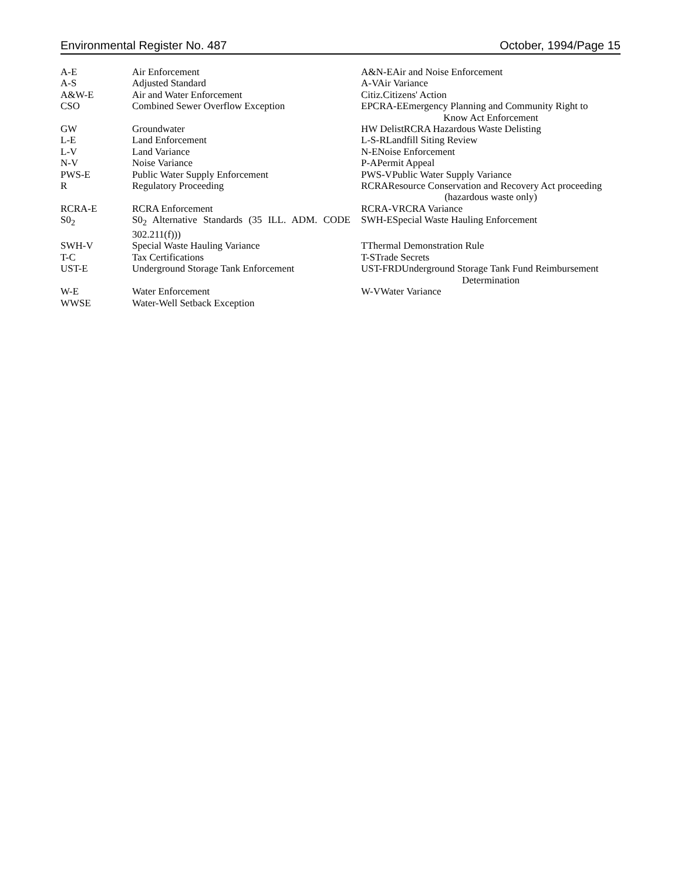Environmental Register No. 487 October, 1994/Page 15
| A-E | Air Enforcement | A&N-EAir and Noise Enforcement |
| A-S | Adjusted Standard | A-VAir Variance |
| A&W-E | Air and Water Enforcement | Citiz.Citizens' Action |
| CSO | Combined Sewer Overflow Exception | EPCRA-EEmergency Planning and Community Right to Know Act Enforcement |
| GW | Groundwater | HW DelistRCRA Hazardous Waste Delisting |
| L-E | Land Enforcement | L-S-RLandfill Siting Review |
| L-V | Land Variance | N-ENoise Enforcement |
| N-V | Noise Variance | P-APermit Appeal |
| PWS-E | Public Water Supply Enforcement | PWS-VPublic Water Supply Variance |
| R | Regulatory Proceeding | RCRAResource Conservation and Recovery Act proceeding (hazardous waste only) |
| RCRA-E | RCRA Enforcement | RCRA-VRCRA Variance |
| S0<sub>2</sub> | S0<sub>2</sub> Alternative Standards (35 ILL. ADM. CODE 302.211(f))) | SWH-ESpecial Waste Hauling Enforcement |
| SWH-V | Special Waste Hauling Variance | TThermal Demonstration Rule |
| T-C | Tax Certifications | T-STrade Secrets |
| UST-E | Underground Storage Tank Enforcement | UST-FRDUnderground Storage Tank Fund Reimbursement Determination |
| W-E | Water Enforcement | W-VWater Variance |
| WWSE | Water-Well Setback Exception | |